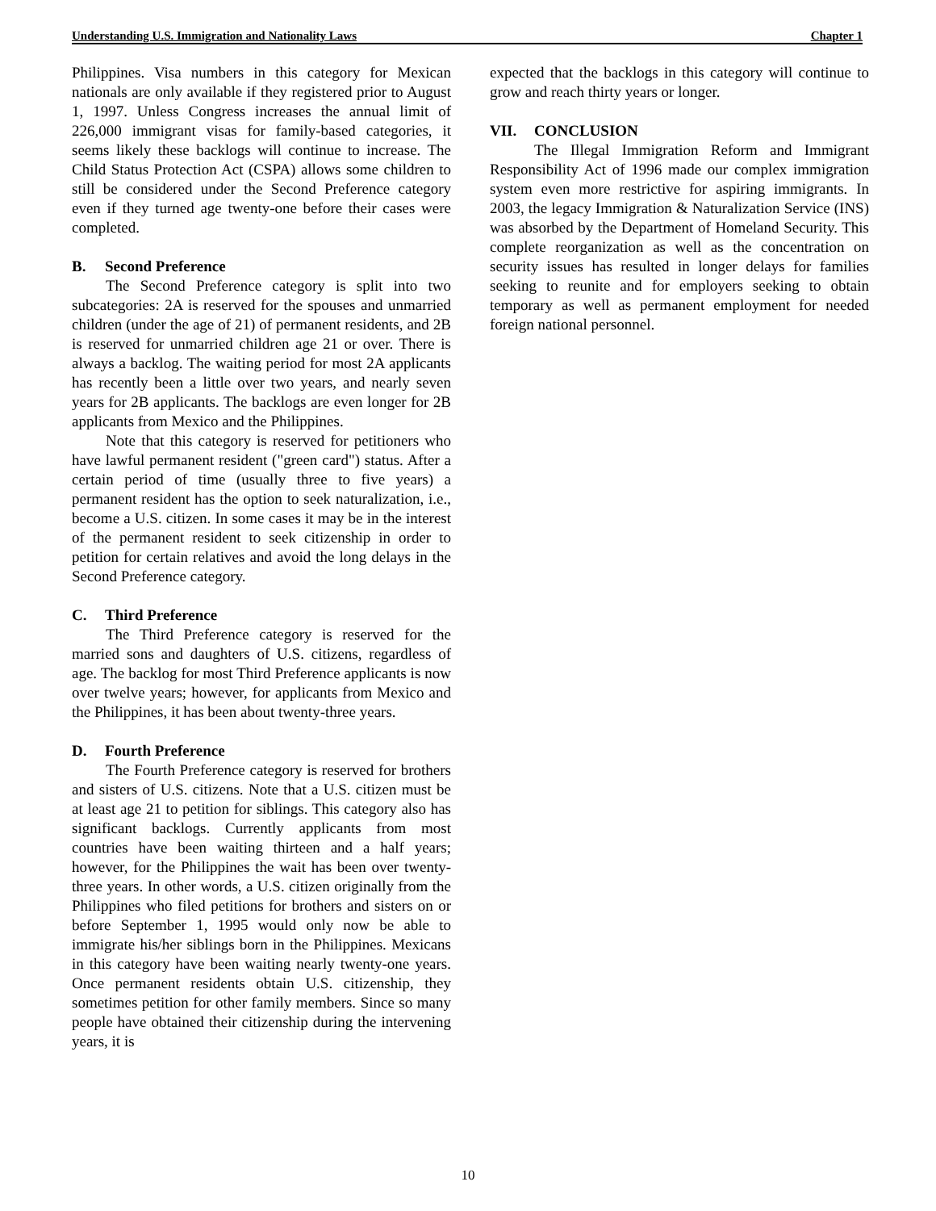Understanding U.S. Immigration and Nationality Laws Chapter 1
Philippines. Visa numbers in this category for Mexican nationals are only available if they registered prior to August 1, 1997. Unless Congress increases the annual limit of 226,000 immigrant visas for family-based categories, it seems likely these backlogs will continue to increase. The Child Status Protection Act (CSPA) allows some children to still be considered under the Second Preference category even if they turned age twenty-one before their cases were completed.
B. Second Preference
The Second Preference category is split into two subcategories: 2A is reserved for the spouses and unmarried children (under the age of 21) of permanent residents, and 2B is reserved for unmarried children age 21 or over. There is always a backlog. The waiting period for most 2A applicants has recently been a little over two years, and nearly seven years for 2B applicants. The backlogs are even longer for 2B applicants from Mexico and the Philippines.
Note that this category is reserved for petitioners who have lawful permanent resident ("green card") status. After a certain period of time (usually three to five years) a permanent resident has the option to seek naturalization, i.e., become a U.S. citizen. In some cases it may be in the interest of the permanent resident to seek citizenship in order to petition for certain relatives and avoid the long delays in the Second Preference category.
C. Third Preference
The Third Preference category is reserved for the married sons and daughters of U.S. citizens, regardless of age. The backlog for most Third Preference applicants is now over twelve years; however, for applicants from Mexico and the Philippines, it has been about twenty-three years.
D. Fourth Preference
The Fourth Preference category is reserved for brothers and sisters of U.S. citizens. Note that a U.S. citizen must be at least age 21 to petition for siblings. This category also has significant backlogs. Currently applicants from most countries have been waiting thirteen and a half years; however, for the Philippines the wait has been over twenty-three years. In other words, a U.S. citizen originally from the Philippines who filed petitions for brothers and sisters on or before September 1, 1995 would only now be able to immigrate his/her siblings born in the Philippines. Mexicans in this category have been waiting nearly twenty-one years. Once permanent residents obtain U.S. citizenship, they sometimes petition for other family members. Since so many people have obtained their citizenship during the intervening years, it is
expected that the backlogs in this category will continue to grow and reach thirty years or longer.
VII. CONCLUSION
The Illegal Immigration Reform and Immigrant Responsibility Act of 1996 made our complex immigration system even more restrictive for aspiring immigrants. In 2003, the legacy Immigration & Naturalization Service (INS) was absorbed by the Department of Homeland Security. This complete reorganization as well as the concentration on security issues has resulted in longer delays for families seeking to reunite and for employers seeking to obtain temporary as well as permanent employment for needed foreign national personnel.
10